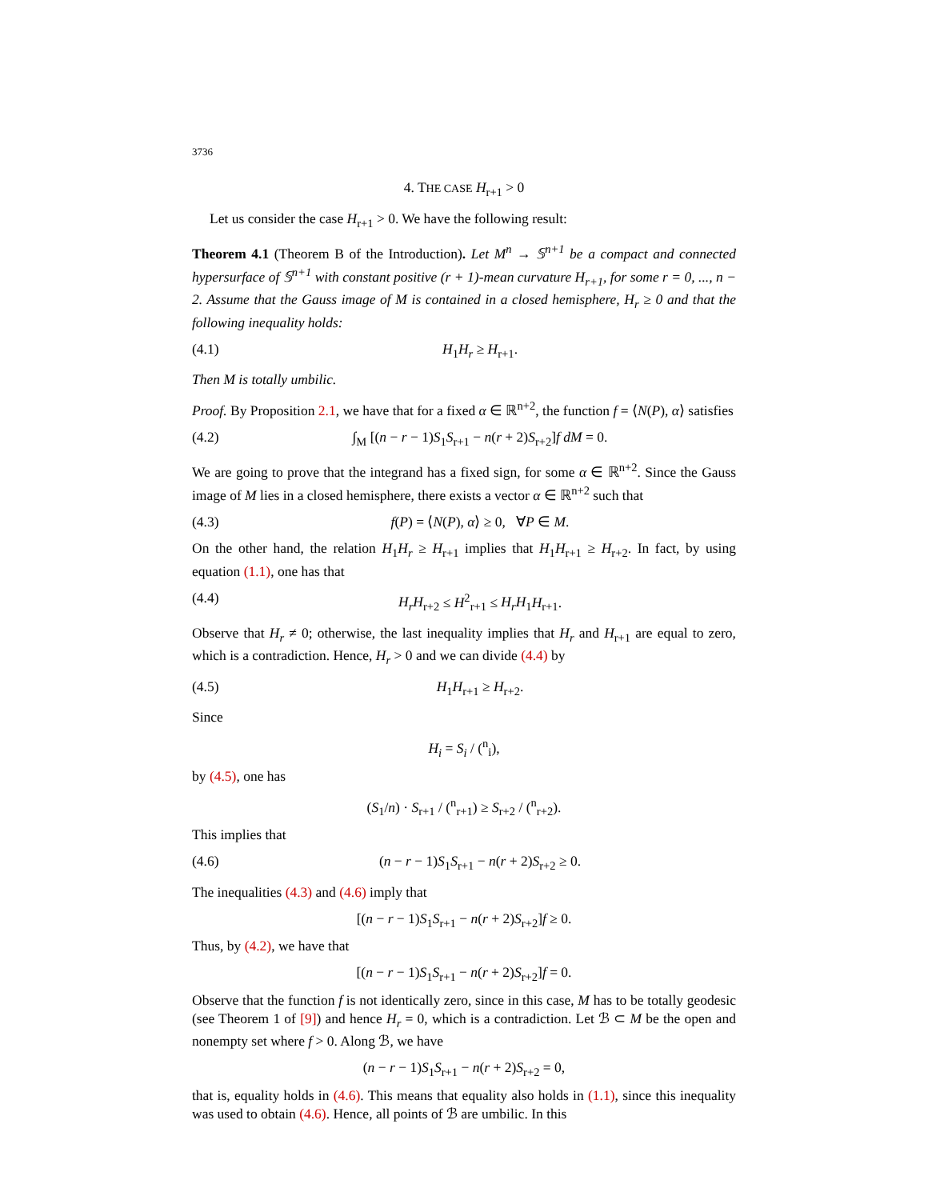3736
4. THE CASE H<sub>r+1</sub> > 0
Let us consider the case H<sub>r+1</sub> > 0. We have the following result:
Theorem 4.1 (Theorem B of the Introduction). Let M<sup>n</sup> → 𝕊<sup>n+1</sup> be a compact and connected hypersurface of 𝕊<sup>n+1</sup> with constant positive (r + 1)-mean curvature H<sub>r+1</sub>, for some r = 0, ..., n − 2. Assume that the Gauss image of M is contained in a closed hemisphere, H<sub>r</sub> ≥ 0 and that the following inequality holds:
(4.1) H<sub>1</sub>H<sub>r</sub> ≥ H<sub>r+1</sub>.
Then M is totally umbilic.
Proof. By Proposition 2.1, we have that for a fixed α ∈ ℝ<sup>n+2</sup>, the function f = ⟨N(P), α⟩ satisfies
(4.2) ∫<sub>M</sub> [(n − r − 1)S<sub>1</sub>S<sub>r+1</sub> − n(r + 2)S<sub>r+2</sub>]f dM = 0.
We are going to prove that the integrand has a fixed sign, for some α ∈ ℝ<sup>n+2</sup>. Since the Gauss image of M lies in a closed hemisphere, there exists a vector α ∈ ℝ<sup>n+2</sup> such that
(4.3) f(P) = ⟨N(P), α⟩ ≥ 0, ∀P ∈ M.
On the other hand, the relation H<sub>1</sub>H<sub>r</sub> ≥ H<sub>r+1</sub> implies that H<sub>1</sub>H<sub>r+1</sub> ≥ H<sub>r+2</sub>. In fact, by using equation (1.1), one has that
(4.4) H<sub>r</sub>H<sub>r+2</sub> ≤ H<sup>2</sup><sub>r+1</sub> ≤ H<sub>r</sub>H<sub>1</sub>H<sub>r+1</sub>.
Observe that H<sub>r</sub> ≠ 0; otherwise, the last inequality implies that H<sub>r</sub> and H<sub>r+1</sub> are equal to zero, which is a contradiction. Hence, H<sub>r</sub> > 0 and we can divide (4.4) by
(4.5) H<sub>1</sub>H<sub>r+1</sub> ≥ H<sub>r+2</sub>.
Since
H<sub>i</sub> = S<sub>i</sub> / (<sup>n</sup><sub>i</sub>),
by (4.5), one has
(S<sub>1</sub>/n) · S<sub>r+1</sub> / (<sup>n</sup><sub>r+1</sub>) ≥ S<sub>r+2</sub> / (<sup>n</sup><sub>r+2</sub>).
This implies that
(4.6) (n − r − 1)S<sub>1</sub>S<sub>r+1</sub> − n(r + 2)S<sub>r+2</sub> ≥ 0.
The inequalities (4.3) and (4.6) imply that
[(n − r − 1)S<sub>1</sub>S<sub>r+1</sub> − n(r + 2)S<sub>r+2</sub>]f ≥ 0.
Thus, by (4.2), we have that
[(n − r − 1)S<sub>1</sub>S<sub>r+1</sub> − n(r + 2)S<sub>r+2</sub>]f = 0.
Observe that the function f is not identically zero, since in this case, M has to be totally geodesic (see Theorem 1 of [9]) and hence H<sub>r</sub> = 0, which is a contradiction. Let ℬ ⊂ M be the open and nonempty set where f > 0. Along ℬ, we have
(n − r − 1)S<sub>1</sub>S<sub>r+1</sub> − n(r + 2)S<sub>r+2</sub> = 0,
that is, equality holds in (4.6). This means that equality also holds in (1.1), since this inequality was used to obtain (4.6). Hence, all points of ℬ are umbilic. In this